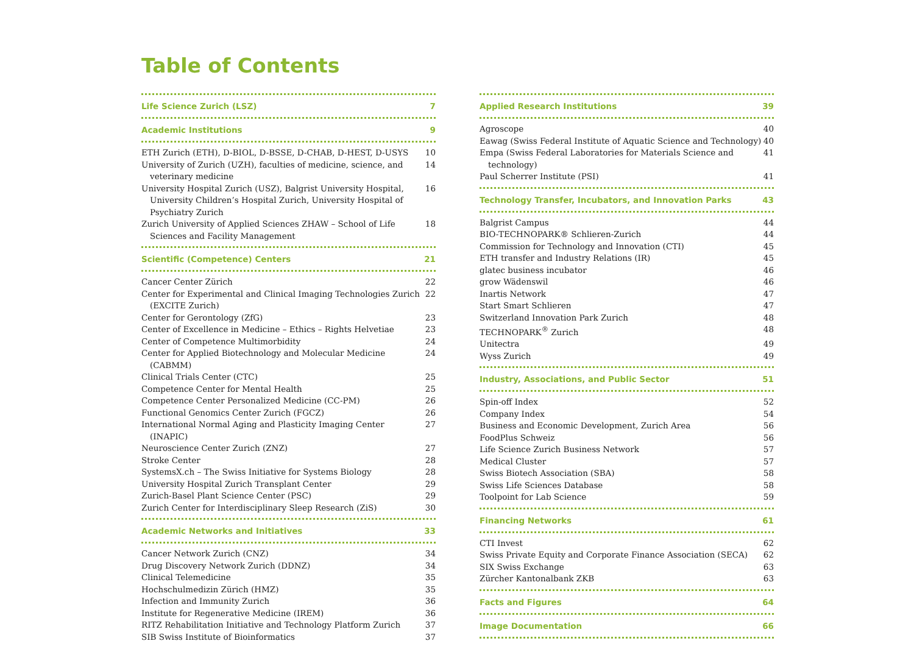Table of Contents
Life Science Zurich (LSZ) 7
Academic Institutions 9
ETH Zurich (ETH), D-BIOL, D-BSSE, D-CHAB, D-HEST, D-USYS 10
University of Zurich (UZH), faculties of medicine, science, and veterinary medicine 14
University Hospital Zurich (USZ), Balgrist University Hospital, University Children’s Hospital Zurich, University Hospital of Psychiatry Zurich 16
Zurich University of Applied Sciences ZHAW – School of Life Sciences and Facility Management 18
Scientific (Competence) Centers 21
Cancer Center Zürich 22
Center for Experimental and Clinical Imaging Technologies Zurich (EXCITE Zurich) 22
Center for Gerontology (ZfG) 23
Center of Excellence in Medicine – Ethics – Rights Helvetiae 23
Center of Competence Multimorbidity 24
Center for Applied Biotechnology and Molecular Medicine (CABMM) 24
Clinical Trials Center (CTC) 25
Competence Center for Mental Health 25
Competence Center Personalized Medicine (CC-PM) 26
Functional Genomics Center Zurich (FGCZ) 26
International Normal Aging and Plasticity Imaging Center (INAPIC) 27
Neuroscience Center Zurich (ZNZ) 27
Stroke Center 28
SystemsX.ch – The Swiss Initiative for Systems Biology 28
University Hospital Zurich Transplant Center 29
Zurich-Basel Plant Science Center (PSC) 29
Zurich Center for Interdisciplinary Sleep Research (ZiS) 30
Academic Networks and Initiatives 33
Cancer Network Zurich (CNZ) 34
Drug Discovery Network Zurich (DDNZ) 34
Clinical Telemedicine 35
Hochschulmedizin Zürich (HMZ) 35
Infection and Immunity Zurich 36
Institute for Regenerative Medicine (IREM) 36
RITZ Rehabilitation Initiative and Technology Platform Zurich 37
SIB Swiss Institute of Bioinformatics 37
Applied Research Institutions 39
Agroscope 40
Eawag (Swiss Federal Institute of Aquatic Science and Technology) 40
Empa (Swiss Federal Laboratories for Materials Science and technology) 41
Paul Scherrer Institute (PSI) 41
Technology Transfer, Incubators, and Innovation Parks 43
Balgrist Campus 44
BIO-TECHNOPARK® Schlieren-Zurich 44
Commission for Technology and Innovation (CTI) 45
ETH transfer and Industry Relations (IR) 45
glatec business incubator 46
grow Wädenswil 46
Inartis Network 47
Start Smart Schlieren 47
Switzerland Innovation Park Zurich 48
TECHNOPARK<sup>®</sup> Zurich 48
Unitectra 49
Wyss Zurich 49
Industry, Associations, and Public Sector 51
Spin-off Index 52
Company Index 54
Business and Economic Development, Zurich Area 56
FoodPlus Schweiz 56
Life Science Zurich Business Network 57
Medical Cluster 57
Swiss Biotech Association (SBA) 58
Swiss Life Sciences Database 58
Toolpoint for Lab Science 59
Financing Networks 61
CTI Invest 62
Swiss Private Equity and Corporate Finance Association (SECA) 62
SIX Swiss Exchange 63
Zürcher Kantonalbank ZKB 63
Facts and Figures 64
Image Documentation 66